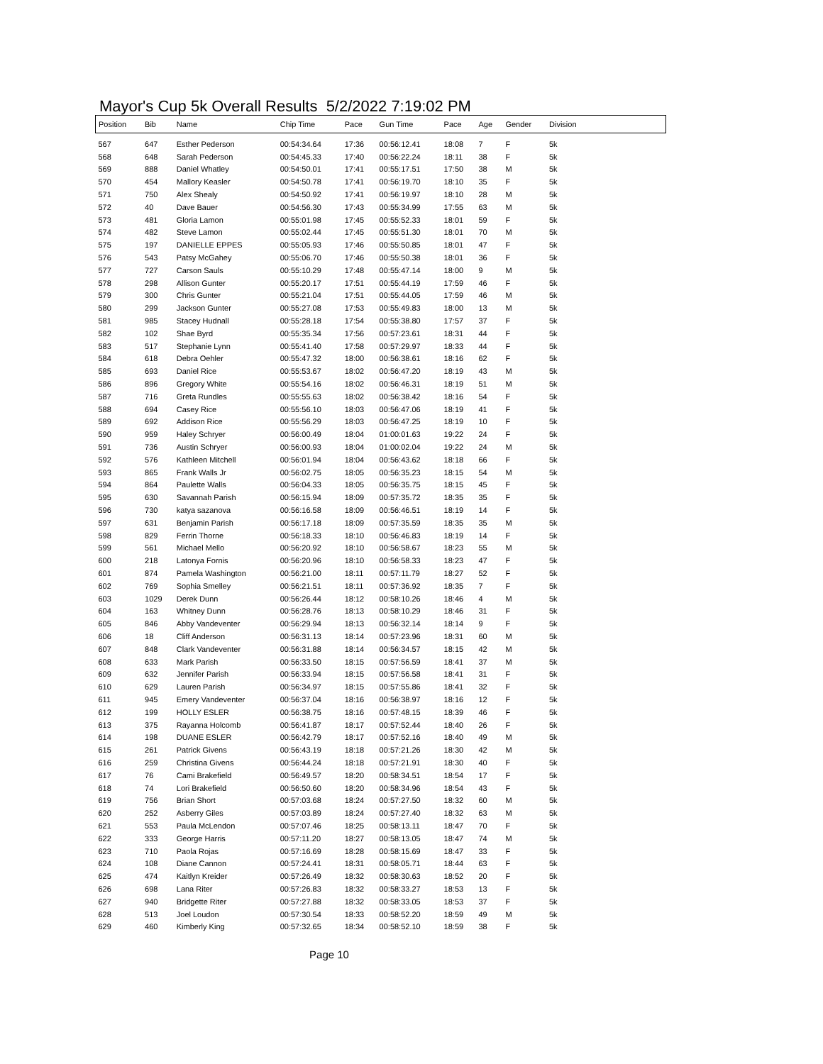Mayor's Cup 5k Overall Results 5/2/2022 7:19:02 PM
| Position | Bib | Name | Chip Time | Pace | Gun Time | Pace | Age | Gender | Division |
| --- | --- | --- | --- | --- | --- | --- | --- | --- | --- |
| 567 | 647 | Esther Pederson | 00:54:34.64 | 17:36 | 00:56:12.41 | 18:08 | 7 | F | 5k |
| 568 | 648 | Sarah Pederson | 00:54:45.33 | 17:40 | 00:56:22.24 | 18:11 | 38 | F | 5k |
| 569 | 888 | Daniel Whatley | 00:54:50.01 | 17:41 | 00:55:17.51 | 17:50 | 38 | M | 5k |
| 570 | 454 | Mallory Keasler | 00:54:50.78 | 17:41 | 00:56:19.70 | 18:10 | 35 | F | 5k |
| 571 | 750 | Alex Shealy | 00:54:50.92 | 17:41 | 00:56:19.97 | 18:10 | 28 | M | 5k |
| 572 | 40 | Dave Bauer | 00:54:56.30 | 17:43 | 00:55:34.99 | 17:55 | 63 | M | 5k |
| 573 | 481 | Gloria Lamon | 00:55:01.98 | 17:45 | 00:55:52.33 | 18:01 | 59 | F | 5k |
| 574 | 482 | Steve Lamon | 00:55:02.44 | 17:45 | 00:55:51.30 | 18:01 | 70 | M | 5k |
| 575 | 197 | DANIELLE EPPES | 00:55:05.93 | 17:46 | 00:55:50.85 | 18:01 | 47 | F | 5k |
| 576 | 543 | Patsy McGahey | 00:55:06.70 | 17:46 | 00:55:50.38 | 18:01 | 36 | F | 5k |
| 577 | 727 | Carson Sauls | 00:55:10.29 | 17:48 | 00:55:47.14 | 18:00 | 9 | M | 5k |
| 578 | 298 | Allison Gunter | 00:55:20.17 | 17:51 | 00:55:44.19 | 17:59 | 46 | F | 5k |
| 579 | 300 | Chris Gunter | 00:55:21.04 | 17:51 | 00:55:44.05 | 17:59 | 46 | M | 5k |
| 580 | 299 | Jackson Gunter | 00:55:27.08 | 17:53 | 00:55:49.83 | 18:00 | 13 | M | 5k |
| 581 | 985 | Stacey Hudnall | 00:55:28.18 | 17:54 | 00:55:38.80 | 17:57 | 37 | F | 5k |
| 582 | 102 | Shae Byrd | 00:55:35.34 | 17:56 | 00:57:23.61 | 18:31 | 44 | F | 5k |
| 583 | 517 | Stephanie Lynn | 00:55:41.40 | 17:58 | 00:57:29.97 | 18:33 | 44 | F | 5k |
| 584 | 618 | Debra Oehler | 00:55:47.32 | 18:00 | 00:56:38.61 | 18:16 | 62 | F | 5k |
| 585 | 693 | Daniel Rice | 00:55:53.67 | 18:02 | 00:56:47.20 | 18:19 | 43 | M | 5k |
| 586 | 896 | Gregory White | 00:55:54.16 | 18:02 | 00:56:46.31 | 18:19 | 51 | M | 5k |
| 587 | 716 | Greta Rundles | 00:55:55.63 | 18:02 | 00:56:38.42 | 18:16 | 54 | F | 5k |
| 588 | 694 | Casey Rice | 00:55:56.10 | 18:03 | 00:56:47.06 | 18:19 | 41 | F | 5k |
| 589 | 692 | Addison Rice | 00:55:56.29 | 18:03 | 00:56:47.25 | 18:19 | 10 | F | 5k |
| 590 | 959 | Haley Schryer | 00:56:00.49 | 18:04 | 01:00:01.63 | 19:22 | 24 | F | 5k |
| 591 | 736 | Austin Schryer | 00:56:00.93 | 18:04 | 01:00:02.04 | 19:22 | 24 | M | 5k |
| 592 | 576 | Kathleen Mitchell | 00:56:01.94 | 18:04 | 00:56:43.62 | 18:18 | 66 | F | 5k |
| 593 | 865 | Frank Walls Jr | 00:56:02.75 | 18:05 | 00:56:35.23 | 18:15 | 54 | M | 5k |
| 594 | 864 | Paulette Walls | 00:56:04.33 | 18:05 | 00:56:35.75 | 18:15 | 45 | F | 5k |
| 595 | 630 | Savannah Parish | 00:56:15.94 | 18:09 | 00:57:35.72 | 18:35 | 35 | F | 5k |
| 596 | 730 | katya sazanova | 00:56:16.58 | 18:09 | 00:56:46.51 | 18:19 | 14 | F | 5k |
| 597 | 631 | Benjamin Parish | 00:56:17.18 | 18:09 | 00:57:35.59 | 18:35 | 35 | M | 5k |
| 598 | 829 | Ferrin Thorne | 00:56:18.33 | 18:10 | 00:56:46.83 | 18:19 | 14 | F | 5k |
| 599 | 561 | Michael Mello | 00:56:20.92 | 18:10 | 00:56:58.67 | 18:23 | 55 | M | 5k |
| 600 | 218 | Latonya Fornis | 00:56:20.96 | 18:10 | 00:56:58.33 | 18:23 | 47 | F | 5k |
| 601 | 874 | Pamela Washington | 00:56:21.00 | 18:11 | 00:57:11.79 | 18:27 | 52 | F | 5k |
| 602 | 769 | Sophia Smelley | 00:56:21.51 | 18:11 | 00:57:36.92 | 18:35 | 7 | F | 5k |
| 603 | 1029 | Derek Dunn | 00:56:26.44 | 18:12 | 00:58:10.26 | 18:46 | 4 | M | 5k |
| 604 | 163 | Whitney Dunn | 00:56:28.76 | 18:13 | 00:58:10.29 | 18:46 | 31 | F | 5k |
| 605 | 846 | Abby Vandeventer | 00:56:29.94 | 18:13 | 00:56:32.14 | 18:14 | 9 | F | 5k |
| 606 | 18 | Cliff Anderson | 00:56:31.13 | 18:14 | 00:57:23.96 | 18:31 | 60 | M | 5k |
| 607 | 848 | Clark Vandeventer | 00:56:31.88 | 18:14 | 00:56:34.57 | 18:15 | 42 | M | 5k |
| 608 | 633 | Mark Parish | 00:56:33.50 | 18:15 | 00:57:56.59 | 18:41 | 37 | M | 5k |
| 609 | 632 | Jennifer Parish | 00:56:33.94 | 18:15 | 00:57:56.58 | 18:41 | 31 | F | 5k |
| 610 | 629 | Lauren Parish | 00:56:34.97 | 18:15 | 00:57:55.86 | 18:41 | 32 | F | 5k |
| 611 | 945 | Emery Vandeventer | 00:56:37.04 | 18:16 | 00:56:38.97 | 18:16 | 12 | F | 5k |
| 612 | 199 | HOLLY ESLER | 00:56:38.75 | 18:16 | 00:57:48.15 | 18:39 | 46 | F | 5k |
| 613 | 375 | Rayanna Holcomb | 00:56:41.87 | 18:17 | 00:57:52.44 | 18:40 | 26 | F | 5k |
| 614 | 198 | DUANE ESLER | 00:56:42.79 | 18:17 | 00:57:52.16 | 18:40 | 49 | M | 5k |
| 615 | 261 | Patrick Givens | 00:56:43.19 | 18:18 | 00:57:21.26 | 18:30 | 42 | M | 5k |
| 616 | 259 | Christina Givens | 00:56:44.24 | 18:18 | 00:57:21.91 | 18:30 | 40 | F | 5k |
| 617 | 76 | Cami Brakefield | 00:56:49.57 | 18:20 | 00:58:34.51 | 18:54 | 17 | F | 5k |
| 618 | 74 | Lori Brakefield | 00:56:50.60 | 18:20 | 00:58:34.96 | 18:54 | 43 | F | 5k |
| 619 | 756 | Brian Short | 00:57:03.68 | 18:24 | 00:57:27.50 | 18:32 | 60 | M | 5k |
| 620 | 252 | Asberry Giles | 00:57:03.89 | 18:24 | 00:57:27.40 | 18:32 | 63 | M | 5k |
| 621 | 553 | Paula McLendon | 00:57:07.46 | 18:25 | 00:58:13.11 | 18:47 | 70 | F | 5k |
| 622 | 333 | George Harris | 00:57:11.20 | 18:27 | 00:58:13.05 | 18:47 | 74 | M | 5k |
| 623 | 710 | Paola Rojas | 00:57:16.69 | 18:28 | 00:58:15.69 | 18:47 | 33 | F | 5k |
| 624 | 108 | Diane Cannon | 00:57:24.41 | 18:31 | 00:58:05.71 | 18:44 | 63 | F | 5k |
| 625 | 474 | Kaitlyn Kreider | 00:57:26.49 | 18:32 | 00:58:30.63 | 18:52 | 20 | F | 5k |
| 626 | 698 | Lana Riter | 00:57:26.83 | 18:32 | 00:58:33.27 | 18:53 | 13 | F | 5k |
| 627 | 940 | Bridgette Riter | 00:57:27.88 | 18:32 | 00:58:33.05 | 18:53 | 37 | F | 5k |
| 628 | 513 | Joel Loudon | 00:57:30.54 | 18:33 | 00:58:52.20 | 18:59 | 49 | M | 5k |
| 629 | 460 | Kimberly King | 00:57:32.65 | 18:34 | 00:58:52.10 | 18:59 | 38 | F | 5k |
Page 10